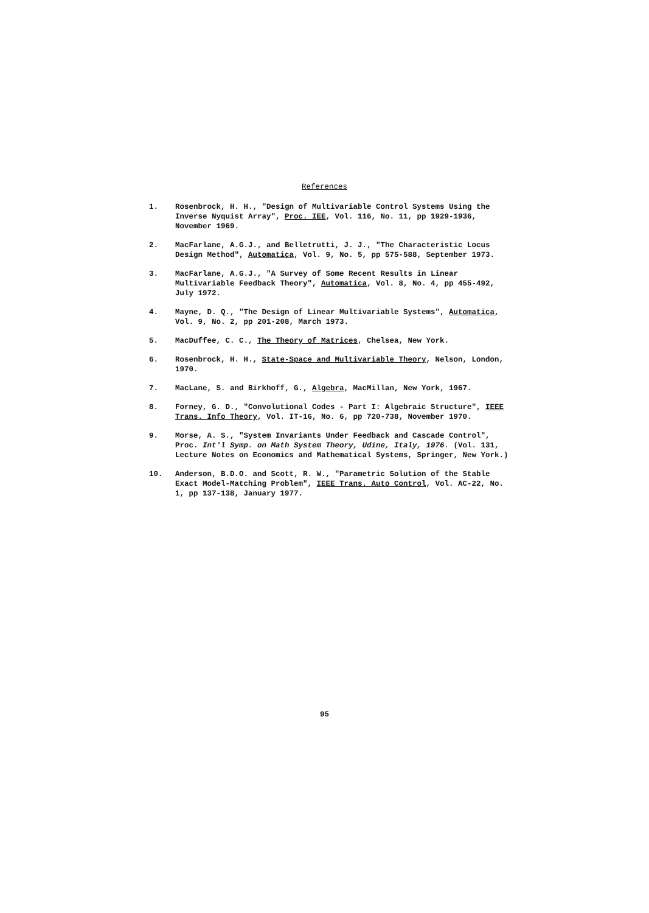References
1. Rosenbrock, H. H., "Design of Multivariable Control Systems Using the Inverse Nyquist Array", Proc. IEE, Vol. 116, No. 11, pp 1929-1936, November 1969.
2. MacFarlane, A.G.J., and Belletrutti, J. J., "The Characteristic Locus Design Method", Automatica, Vol. 9, No. 5, pp 575-588, September 1973.
3. MacFarlane, A.G.J., "A Survey of Some Recent Results in Linear Multivariable Feedback Theory", Automatica, Vol. 8, No. 4, pp 455-492, July 1972.
4. Mayne, D. Q., "The Design of Linear Multivariable Systems", Automatica, Vol. 9, No. 2, pp 201-208, March 1973.
5. MacDuffee, C. C., The Theory of Matrices, Chelsea, New York.
6. Rosenbrock, H. H., State-Space and Multivariable Theory, Nelson, London, 1970.
7. MacLane, S. and Birkhoff, G., Algebra, MacMillan, New York, 1967.
8. Forney, G. D., "Convolutional Codes - Part I: Algebraic Structure", IEEE Trans. Info Theory, Vol. IT-16, No. 6, pp 720-738, November 1970.
9. Morse, A. S., "System Invariants Under Feedback and Cascade Control", Proc. Int'l Symp. on Math System Theory, Udine, Italy, 1976. (Vol. 131, Lecture Notes on Economics and Mathematical Systems, Springer, New York.)
10. Anderson, B.D.O. and Scott, R. W., "Parametric Solution of the Stable Exact Model-Matching Problem", IEEE Trans. Auto Control, Vol. AC-22, No. 1, pp 137-138, January 1977.
95